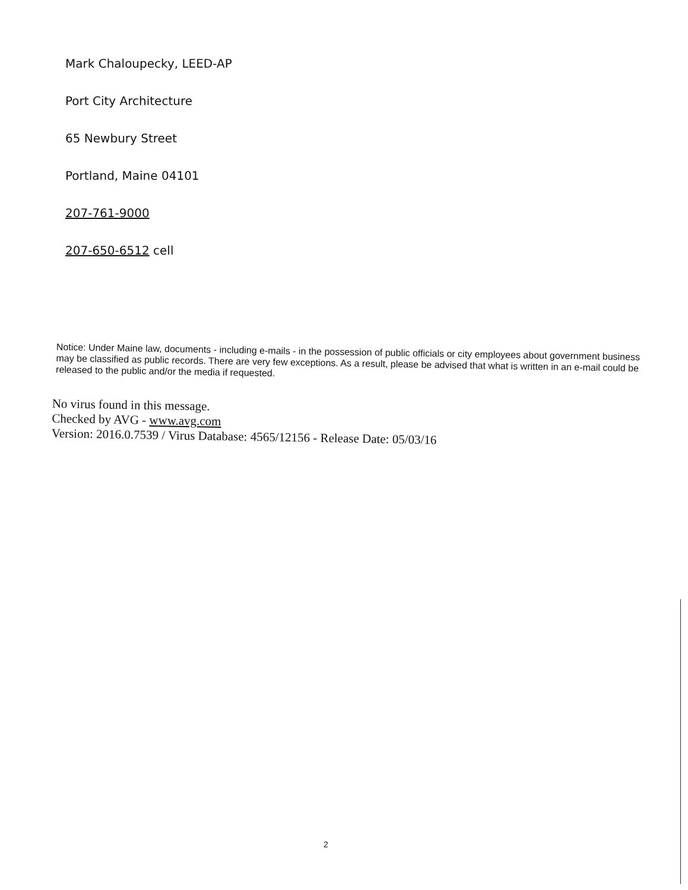Mark Chaloupecky, LEED-AP
Port City Architecture
65 Newbury Street
Portland, Maine 04101
207-761-9000
207-650-6512 cell
Notice: Under Maine law, documents - including e-mails - in the possession of public officials or city employees about government business may be classified as public records. There are very few exceptions. As a result, please be advised that what is written in an e-mail could be released to the public and/or the media if requested.
No virus found in this message.
Checked by AVG - www.avg.com
Version: 2016.0.7539 / Virus Database: 4565/12156 - Release Date: 05/03/16
2